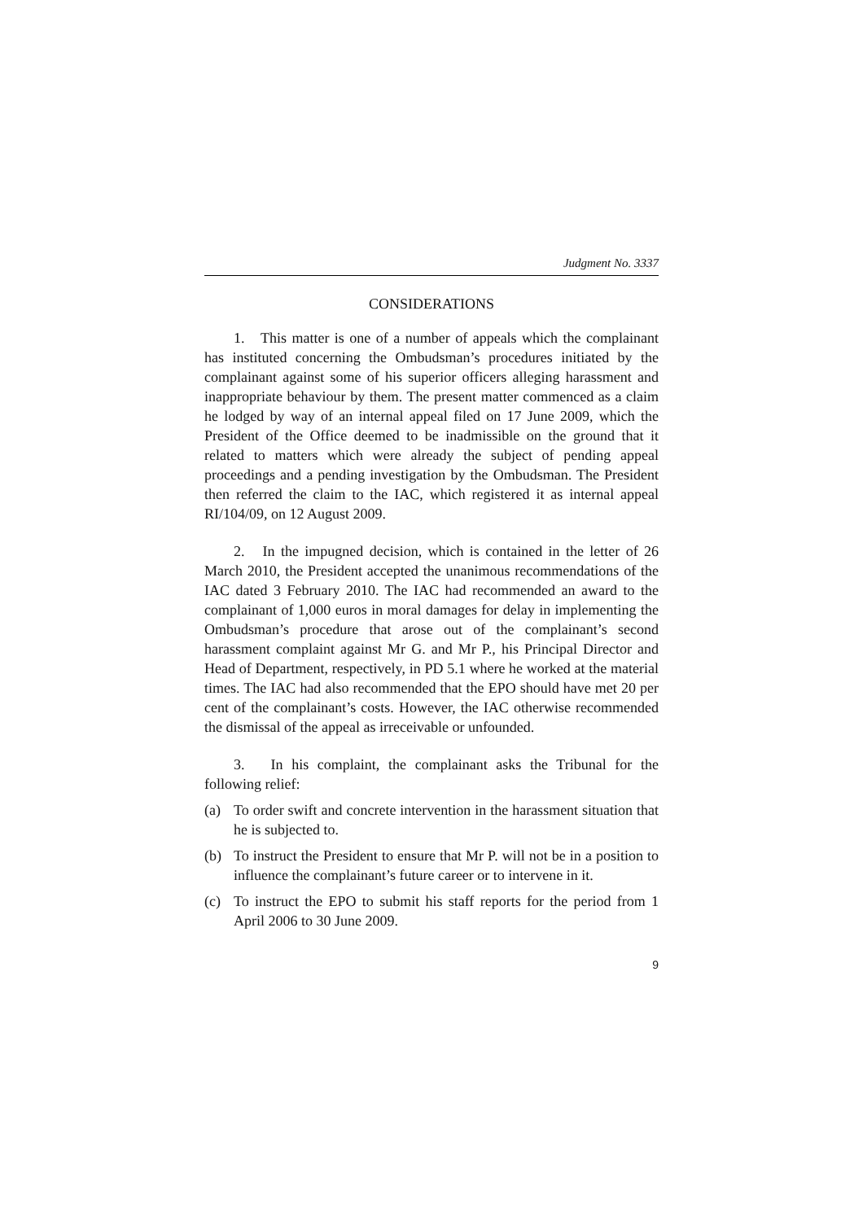Judgment No. 3337
CONSIDERATIONS
1. This matter is one of a number of appeals which the complainant has instituted concerning the Ombudsman’s procedures initiated by the complainant against some of his superior officers alleging harassment and inappropriate behaviour by them. The present matter commenced as a claim he lodged by way of an internal appeal filed on 17 June 2009, which the President of the Office deemed to be inadmissible on the ground that it related to matters which were already the subject of pending appeal proceedings and a pending investigation by the Ombudsman. The President then referred the claim to the IAC, which registered it as internal appeal RI/104/09, on 12 August 2009.
2. In the impugned decision, which is contained in the letter of 26 March 2010, the President accepted the unanimous recommendations of the IAC dated 3 February 2010. The IAC had recommended an award to the complainant of 1,000 euros in moral damages for delay in implementing the Ombudsman’s procedure that arose out of the complainant’s second harassment complaint against Mr G. and Mr P., his Principal Director and Head of Department, respectively, in PD 5.1 where he worked at the material times. The IAC had also recommended that the EPO should have met 20 per cent of the complainant’s costs. However, the IAC otherwise recommended the dismissal of the appeal as irreceivable or unfounded.
3. In his complaint, the complainant asks the Tribunal for the following relief:
(a) To order swift and concrete intervention in the harassment situation that he is subjected to.
(b) To instruct the President to ensure that Mr P. will not be in a position to influence the complainant’s future career or to intervene in it.
(c) To instruct the EPO to submit his staff reports for the period from 1 April 2006 to 30 June 2009.
9